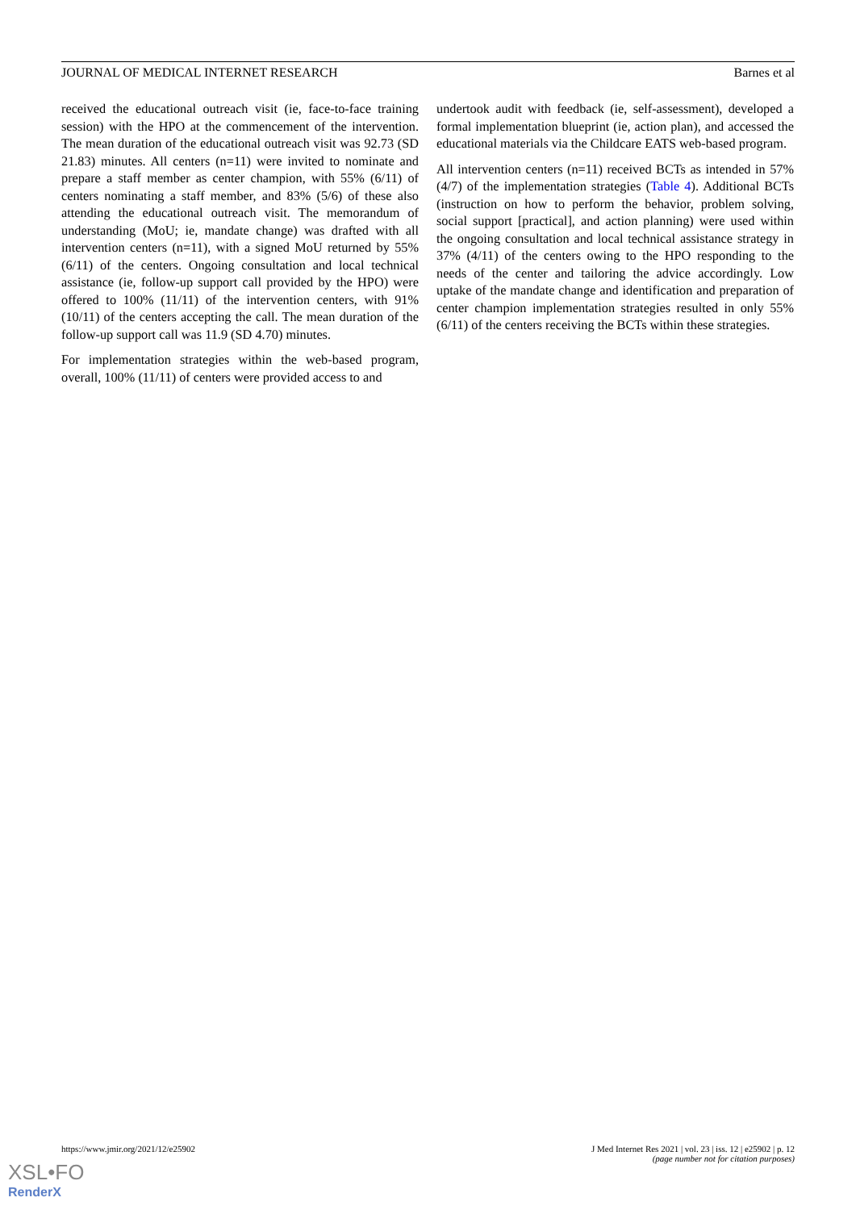JOURNAL OF MEDICAL INTERNET RESEARCH Barnes et al
received the educational outreach visit (ie, face-to-face training session) with the HPO at the commencement of the intervention. The mean duration of the educational outreach visit was 92.73 (SD 21.83) minutes. All centers (n=11) were invited to nominate and prepare a staff member as center champion, with 55% (6/11) of centers nominating a staff member, and 83% (5/6) of these also attending the educational outreach visit. The memorandum of understanding (MoU; ie, mandate change) was drafted with all intervention centers (n=11), with a signed MoU returned by 55% (6/11) of the centers. Ongoing consultation and local technical assistance (ie, follow-up support call provided by the HPO) were offered to 100% (11/11) of the intervention centers, with 91% (10/11) of the centers accepting the call. The mean duration of the follow-up support call was 11.9 (SD 4.70) minutes.
For implementation strategies within the web-based program, overall, 100% (11/11) of centers were provided access to and
undertook audit with feedback (ie, self-assessment), developed a formal implementation blueprint (ie, action plan), and accessed the educational materials via the Childcare EATS web-based program.
All intervention centers (n=11) received BCTs as intended in 57% (4/7) of the implementation strategies (Table 4). Additional BCTs (instruction on how to perform the behavior, problem solving, social support [practical], and action planning) were used within the ongoing consultation and local technical assistance strategy in 37% (4/11) of the centers owing to the HPO responding to the needs of the center and tailoring the advice accordingly. Low uptake of the mandate change and identification and preparation of center champion implementation strategies resulted in only 55% (6/11) of the centers receiving the BCTs within these strategies.
https://www.jmir.org/2021/12/e25902 J Med Internet Res 2021 | vol. 23 | iss. 12 | e25902 | p. 12
(page number not for citation purposes)
XSL•FO
RenderX